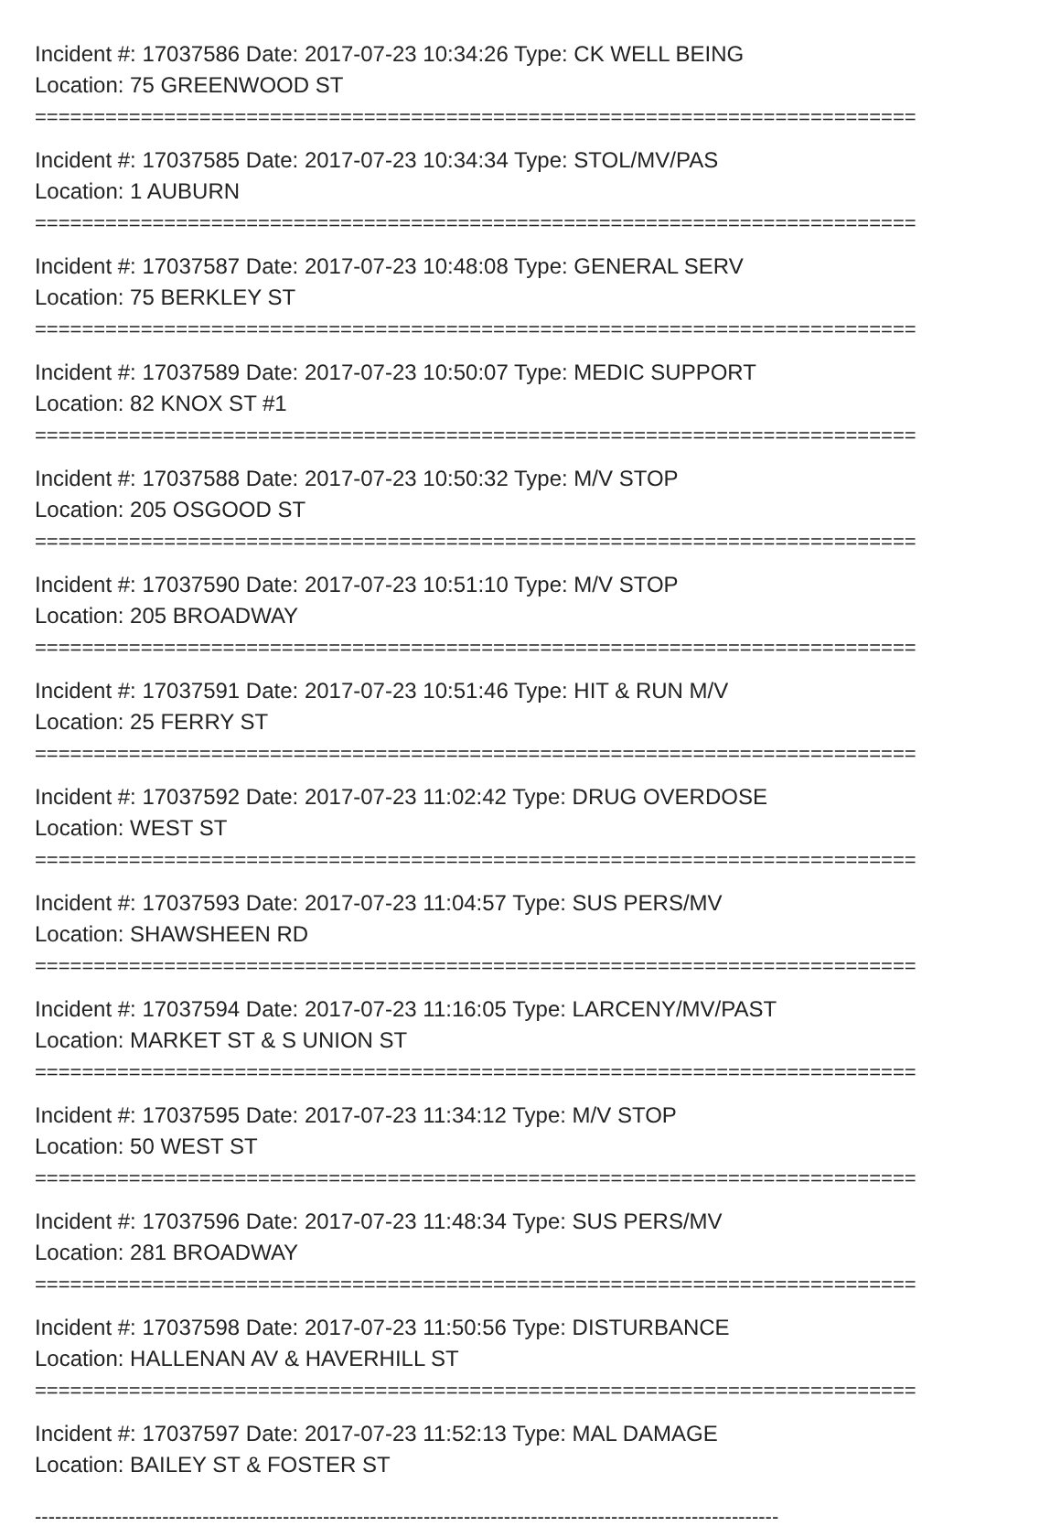Incident #: 17037586 Date: 2017-07-23 10:34:26 Type: CK WELL BEING
Location: 75 GREENWOOD ST
===========================================================================
Incident #: 17037585 Date: 2017-07-23 10:34:34 Type: STOL/MV/PAS
Location: 1 AUBURN
===========================================================================
Incident #: 17037587 Date: 2017-07-23 10:48:08 Type: GENERAL SERV
Location: 75 BERKLEY ST
===========================================================================
Incident #: 17037589 Date: 2017-07-23 10:50:07 Type: MEDIC SUPPORT
Location: 82 KNOX ST #1
===========================================================================
Incident #: 17037588 Date: 2017-07-23 10:50:32 Type: M/V STOP
Location: 205 OSGOOD ST
===========================================================================
Incident #: 17037590 Date: 2017-07-23 10:51:10 Type: M/V STOP
Location: 205 BROADWAY
===========================================================================
Incident #: 17037591 Date: 2017-07-23 10:51:46 Type: HIT & RUN M/V
Location: 25 FERRY ST
===========================================================================
Incident #: 17037592 Date: 2017-07-23 11:02:42 Type: DRUG OVERDOSE
Location: WEST ST
===========================================================================
Incident #: 17037593 Date: 2017-07-23 11:04:57 Type: SUS PERS/MV
Location: SHAWSHEEN RD
===========================================================================
Incident #: 17037594 Date: 2017-07-23 11:16:05 Type: LARCENY/MV/PAST
Location: MARKET ST & S UNION ST
===========================================================================
Incident #: 17037595 Date: 2017-07-23 11:34:12 Type: M/V STOP
Location: 50 WEST ST
===========================================================================
Incident #: 17037596 Date: 2017-07-23 11:48:34 Type: SUS PERS/MV
Location: 281 BROADWAY
===========================================================================
Incident #: 17037598 Date: 2017-07-23 11:50:56 Type: DISTURBANCE
Location: HALLENAN AV & HAVERHILL ST
===========================================================================
Incident #: 17037597 Date: 2017-07-23 11:52:13 Type: MAL DAMAGE
Location: BAILEY ST & FOSTER ST
---------------------------------------------------------------------------------------------------------------